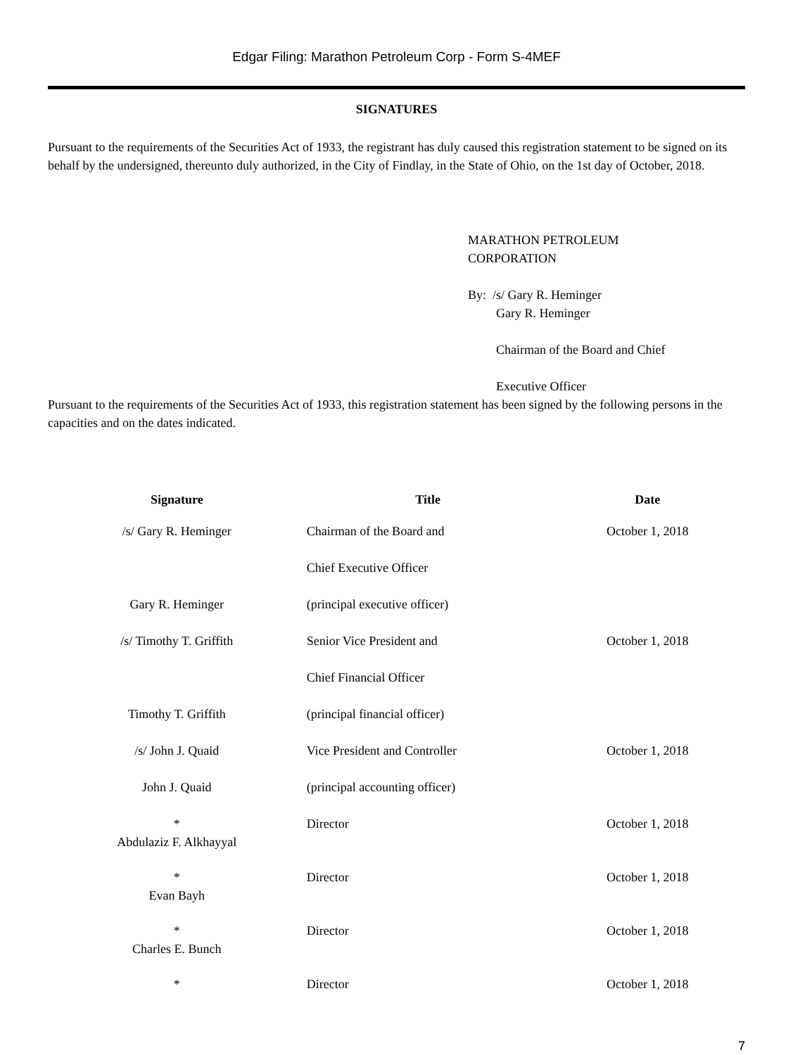Edgar Filing: Marathon Petroleum Corp - Form S-4MEF
SIGNATURES
Pursuant to the requirements of the Securities Act of 1933, the registrant has duly caused this registration statement to be signed on its behalf by the undersigned, thereunto duly authorized, in the City of Findlay, in the State of Ohio, on the 1st day of October, 2018.
MARATHON PETROLEUM
CORPORATION
By: /s/ Gary R. Heminger
Gary R. Heminger
Chairman of the Board and Chief
Executive Officer
Pursuant to the requirements of the Securities Act of 1933, this registration statement has been signed by the following persons in the capacities and on the dates indicated.
| Signature | Title | Date |
| --- | --- | --- |
| /s/ Gary R. Heminger | Chairman of the Board and | October 1, 2018 |
| | Chief Executive Officer | |
| Gary R. Heminger | (principal executive officer) | |
| /s/ Timothy T. Griffith | Senior Vice President and | October 1, 2018 |
| | Chief Financial Officer | |
| Timothy T. Griffith | (principal financial officer) | |
| /s/ John J. Quaid | Vice President and Controller | October 1, 2018 |
| John J. Quaid | (principal accounting officer) | |
| * Abdulaziz F. Alkhayyal | Director | October 1, 2018 |
| * Evan Bayh | Director | October 1, 2018 |
| * Charles E. Bunch | Director | October 1, 2018 |
| * | Director | October 1, 2018 |
7